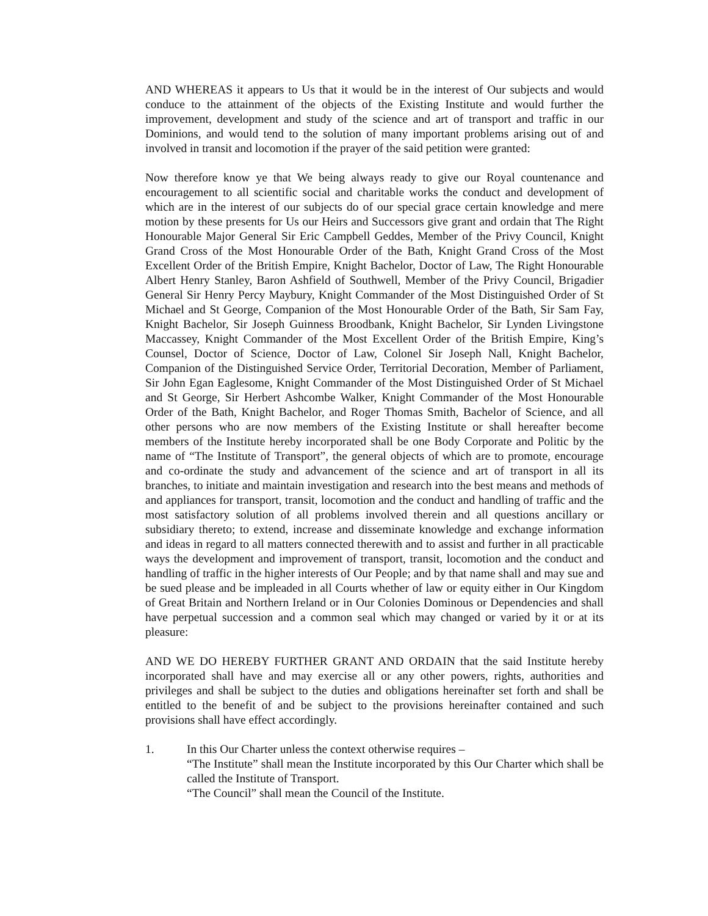AND WHEREAS it appears to Us that it would be in the interest of Our subjects and would conduce to the attainment of the objects of the Existing Institute and would further the improvement, development and study of the science and art of transport and traffic in our Dominions, and would tend to the solution of many important problems arising out of and involved in transit and locomotion if the prayer of the said petition were granted:
Now therefore know ye that We being always ready to give our Royal countenance and encouragement to all scientific social and charitable works the conduct and development of which are in the interest of our subjects do of our special grace certain knowledge and mere motion by these presents for Us our Heirs and Successors give grant and ordain that The Right Honourable Major General Sir Eric Campbell Geddes, Member of the Privy Council, Knight Grand Cross of the Most Honourable Order of the Bath, Knight Grand Cross of the Most Excellent Order of the British Empire, Knight Bachelor, Doctor of Law, The Right Honourable Albert Henry Stanley, Baron Ashfield of Southwell, Member of the Privy Council, Brigadier General Sir Henry Percy Maybury, Knight Commander of the Most Distinguished Order of St Michael and St George, Companion of the Most Honourable Order of the Bath, Sir Sam Fay, Knight Bachelor, Sir Joseph Guinness Broodbank, Knight Bachelor, Sir Lynden Livingstone Maccassey, Knight Commander of the Most Excellent Order of the British Empire, King’s Counsel, Doctor of Science, Doctor of Law, Colonel Sir Joseph Nall, Knight Bachelor, Companion of the Distinguished Service Order, Territorial Decoration, Member of Parliament, Sir John Egan Eaglesome, Knight Commander of the Most Distinguished Order of St Michael and St George, Sir Herbert Ashcombe Walker, Knight Commander of the Most Honourable Order of the Bath, Knight Bachelor, and Roger Thomas Smith, Bachelor of Science, and all other persons who are now members of the Existing Institute or shall hereafter become members of the Institute hereby incorporated shall be one Body Corporate and Politic by the name of “The Institute of Transport”, the general objects of which are to promote, encourage and co-ordinate the study and advancement of the science and art of transport in all its branches, to initiate and maintain investigation and research into the best means and methods of and appliances for transport, transit, locomotion and the conduct and handling of traffic and the most satisfactory solution of all problems involved therein and all questions ancillary or subsidiary thereto; to extend, increase and disseminate knowledge and exchange information and ideas in regard to all matters connected therewith and to assist and further in all practicable ways the development and improvement of transport, transit, locomotion and the conduct and handling of traffic in the higher interests of Our People; and by that name shall and may sue and be sued please and be impleaded in all Courts whether of law or equity either in Our Kingdom of Great Britain and Northern Ireland or in Our Colonies Dominous or Dependencies and shall have perpetual succession and a common seal which may changed or varied by it or at its pleasure:
AND WE DO HEREBY FURTHER GRANT AND ORDAIN that the said Institute hereby incorporated shall have and may exercise all or any other powers, rights, authorities and privileges and shall be subject to the duties and obligations hereinafter set forth and shall be entitled to the benefit of and be subject to the provisions hereinafter contained and such provisions shall have effect accordingly.
1. In this Our Charter unless the context otherwise requires –
“The Institute” shall mean the Institute incorporated by this Our Charter which shall be called the Institute of Transport.
“The Council” shall mean the Council of the Institute.